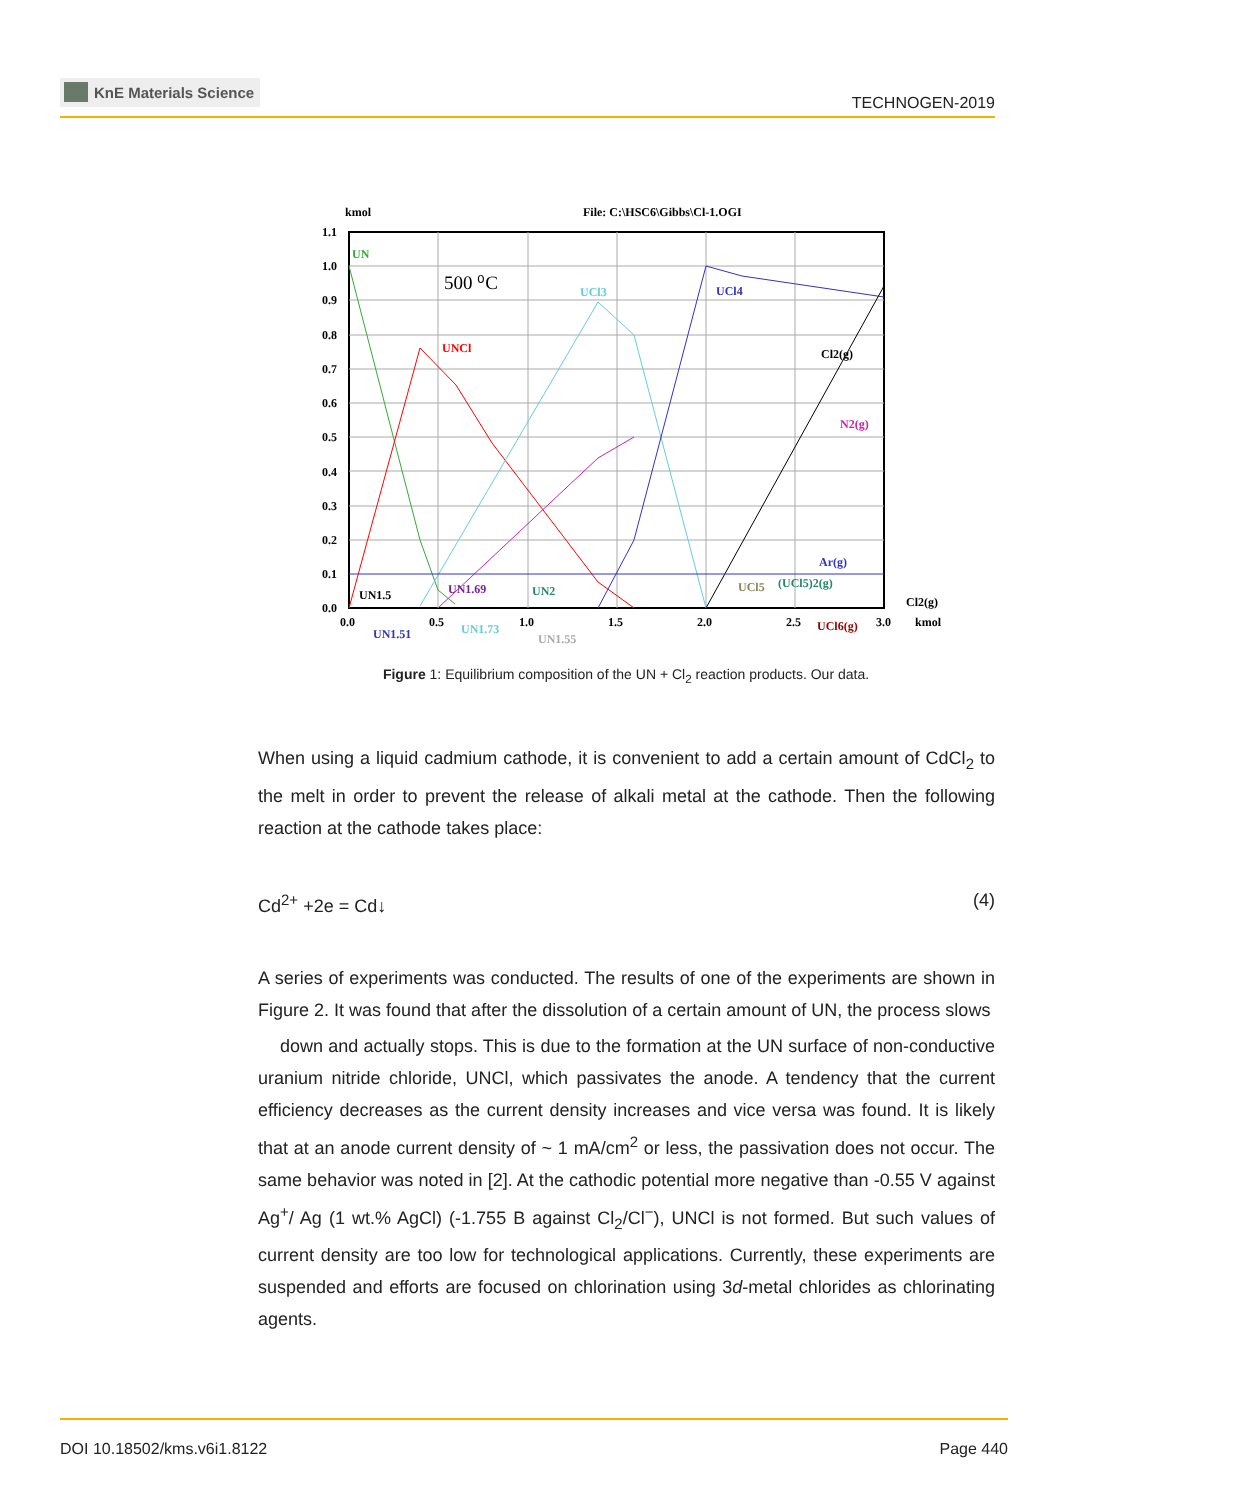KnE Materials Science
TECHNOGEN-2019
kmol
File: C:\HSC6\Gibbs\Cl-1.OGI
1.1
1.0
0.9
0.8
0.7
0.6
0.5
0.4
0.3
0.2
0.1
0.0
0.0
0.5
1.0
1.5
2.0
2.5
3.0
kmol
500 ⁰C
UN
UNCl
UCl3
UCl4
Cl2(g)
N2(g)
Ar(g)
UCl5
(UCl5)2(g)
Cl2(g)
UN1.5
UN1.69
UN2
UN1.51
UN1.73
UN1.55
UCl6(g)
Figure 1: Equilibrium composition of the UN + Cl<sub>2</sub> reaction products. Our data.
When using a liquid cadmium cathode, it is convenient to add a certain amount of CdCl<sub>2</sub> to the melt in order to prevent the release of alkali metal at the cathode. Then the following reaction at the cathode takes place:
Cd<sup>2+</sup> +2e = Cd↓ (4)
A series of experiments was conducted. The results of one of the experiments are shown in Figure 2. It was found that after the dissolution of a certain amount of UN, the process slows
down and actually stops. This is due to the formation at the UN surface of non-conductive uranium nitride chloride, UNCl, which passivates the anode. A tendency that the current efficiency decreases as the current density increases and vice versa was found. It is likely that at an anode current density of ~ 1 mA/cm<sup>2</sup> or less, the passivation does not occur. The same behavior was noted in [2]. At the cathodic potential more negative than -0.55 V against Ag<sup>+</sup>/ Ag (1 wt.% AgCl) (-1.755 B against Cl<sub>2</sub>/Cl<sup>−</sup>), UNCl is not formed. But such values of current density are too low for technological applications. Currently, these experiments are suspended and efforts are focused on chlorination using 3d-metal chlorides as chlorinating agents.
DOI 10.18502/kms.v6i1.8122 Page 440